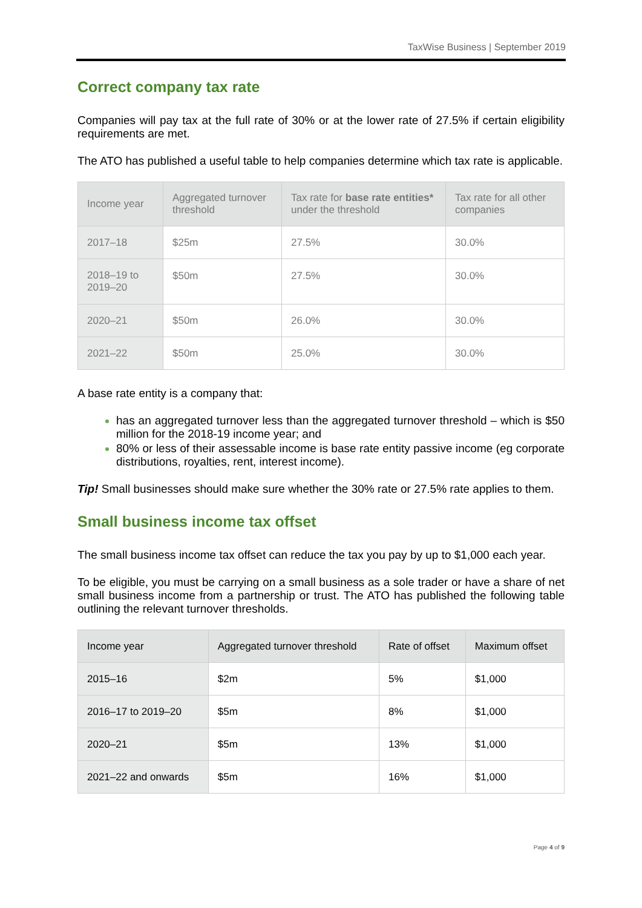TaxWise Business | September 2019
Correct company tax rate
Companies will pay tax at the full rate of 30% or at the lower rate of 27.5% if certain eligibility requirements are met.
The ATO has published a useful table to help companies determine which tax rate is applicable.
| Income year | Aggregated turnover threshold | Tax rate for base rate entities* under the threshold | Tax rate for all other companies |
| --- | --- | --- | --- |
| 2017–18 | $25m | 27.5% | 30.0% |
| 2018–19 to 2019–20 | $50m | 27.5% | 30.0% |
| 2020–21 | $50m | 26.0% | 30.0% |
| 2021–22 | $50m | 25.0% | 30.0% |
A base rate entity is a company that:
has an aggregated turnover less than the aggregated turnover threshold – which is $50 million for the 2018-19 income year; and
80% or less of their assessable income is base rate entity passive income (eg corporate distributions, royalties, rent, interest income).
Tip! Small businesses should make sure whether the 30% rate or 27.5% rate applies to them.
Small business income tax offset
The small business income tax offset can reduce the tax you pay by up to $1,000 each year.
To be eligible, you must be carrying on a small business as a sole trader or have a share of net small business income from a partnership or trust. The ATO has published the following table outlining the relevant turnover thresholds.
| Income year | Aggregated turnover threshold | Rate of offset | Maximum offset |
| --- | --- | --- | --- |
| 2015–16 | $2m | 5% | $1,000 |
| 2016–17 to 2019–20 | $5m | 8% | $1,000 |
| 2020–21 | $5m | 13% | $1,000 |
| 2021–22 and onwards | $5m | 16% | $1,000 |
Page 4 of 9